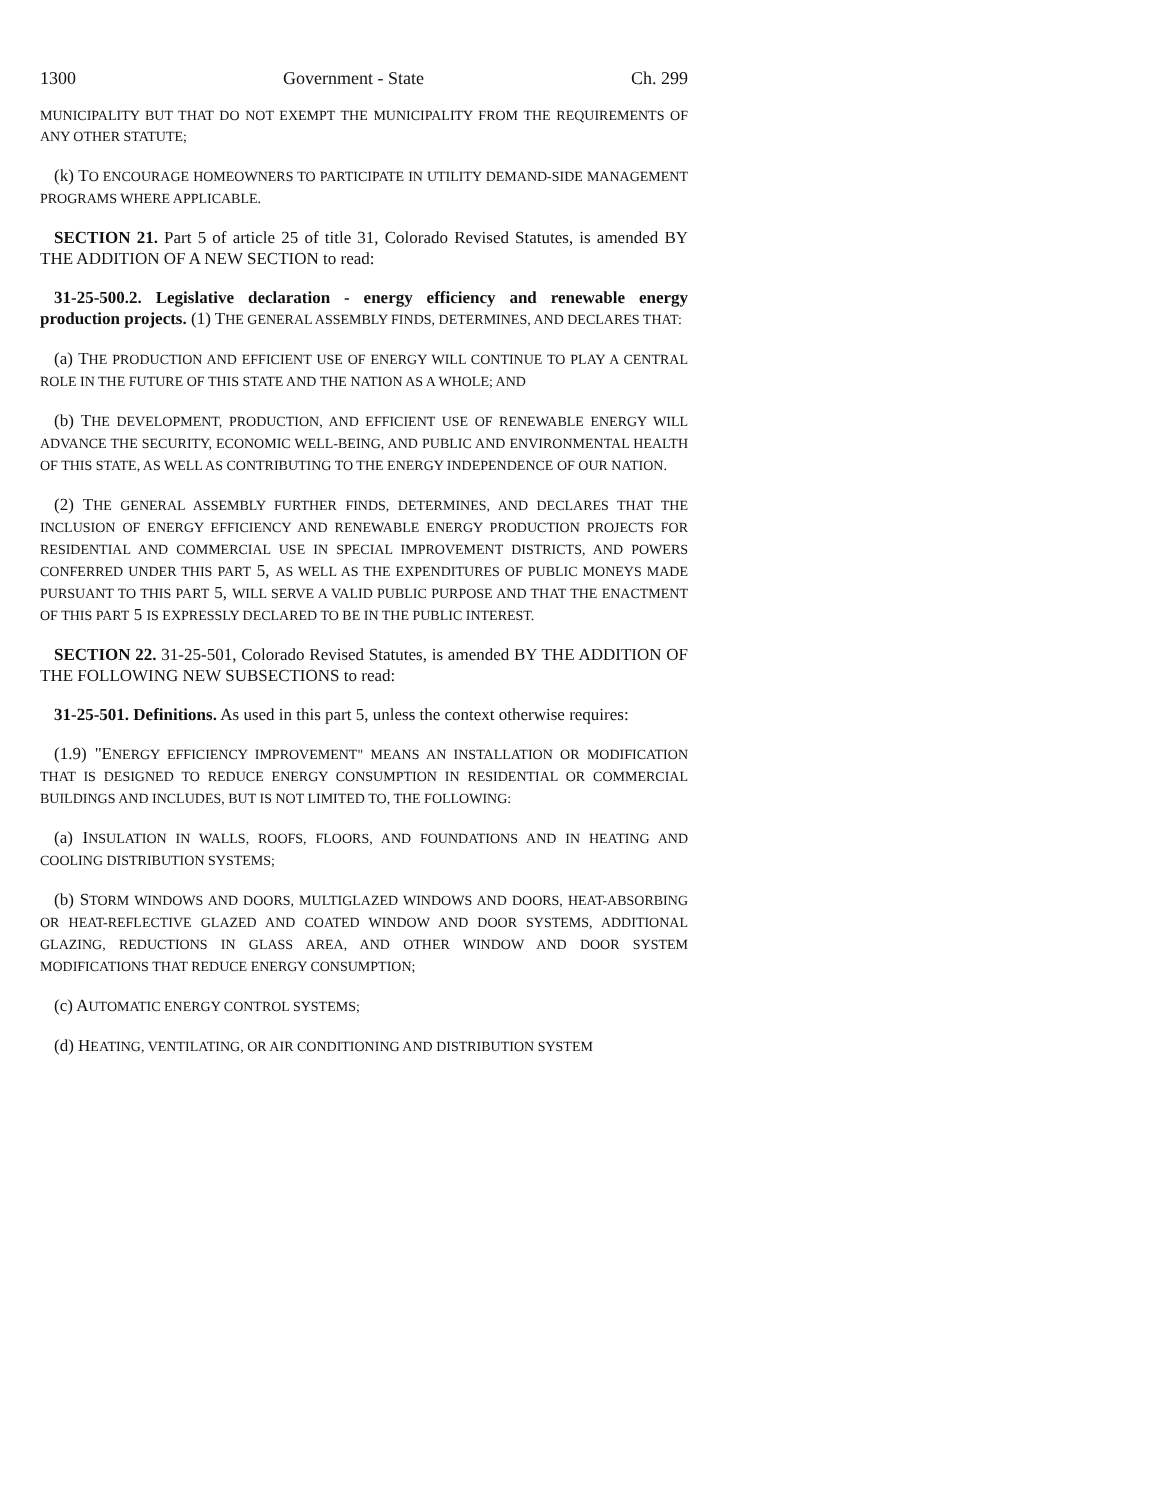1300 Government - State Ch. 299
MUNICIPALITY BUT THAT DO NOT EXEMPT THE MUNICIPALITY FROM THE REQUIREMENTS OF ANY OTHER STATUTE;
(k) TO ENCOURAGE HOMEOWNERS TO PARTICIPATE IN UTILITY DEMAND-SIDE MANAGEMENT PROGRAMS WHERE APPLICABLE.
SECTION 21. Part 5 of article 25 of title 31, Colorado Revised Statutes, is amended BY THE ADDITION OF A NEW SECTION to read:
31-25-500.2. Legislative declaration - energy efficiency and renewable energy production projects. (1) THE GENERAL ASSEMBLY FINDS, DETERMINES, AND DECLARES THAT:
(a) THE PRODUCTION AND EFFICIENT USE OF ENERGY WILL CONTINUE TO PLAY A CENTRAL ROLE IN THE FUTURE OF THIS STATE AND THE NATION AS A WHOLE; AND
(b) THE DEVELOPMENT, PRODUCTION, AND EFFICIENT USE OF RENEWABLE ENERGY WILL ADVANCE THE SECURITY, ECONOMIC WELL-BEING, AND PUBLIC AND ENVIRONMENTAL HEALTH OF THIS STATE, AS WELL AS CONTRIBUTING TO THE ENERGY INDEPENDENCE OF OUR NATION.
(2) THE GENERAL ASSEMBLY FURTHER FINDS, DETERMINES, AND DECLARES THAT THE INCLUSION OF ENERGY EFFICIENCY AND RENEWABLE ENERGY PRODUCTION PROJECTS FOR RESIDENTIAL AND COMMERCIAL USE IN SPECIAL IMPROVEMENT DISTRICTS, AND POWERS CONFERRED UNDER THIS PART 5, AS WELL AS THE EXPENDITURES OF PUBLIC MONEYS MADE PURSUANT TO THIS PART 5, WILL SERVE A VALID PUBLIC PURPOSE AND THAT THE ENACTMENT OF THIS PART 5 IS EXPRESSLY DECLARED TO BE IN THE PUBLIC INTEREST.
SECTION 22. 31-25-501, Colorado Revised Statutes, is amended BY THE ADDITION OF THE FOLLOWING NEW SUBSECTIONS to read:
31-25-501. Definitions. As used in this part 5, unless the context otherwise requires:
(1.9) "ENERGY EFFICIENCY IMPROVEMENT" MEANS AN INSTALLATION OR MODIFICATION THAT IS DESIGNED TO REDUCE ENERGY CONSUMPTION IN RESIDENTIAL OR COMMERCIAL BUILDINGS AND INCLUDES, BUT IS NOT LIMITED TO, THE FOLLOWING:
(a) INSULATION IN WALLS, ROOFS, FLOORS, AND FOUNDATIONS AND IN HEATING AND COOLING DISTRIBUTION SYSTEMS;
(b) STORM WINDOWS AND DOORS, MULTIGLAZED WINDOWS AND DOORS, HEAT-ABSORBING OR HEAT-REFLECTIVE GLAZED AND COATED WINDOW AND DOOR SYSTEMS, ADDITIONAL GLAZING, REDUCTIONS IN GLASS AREA, AND OTHER WINDOW AND DOOR SYSTEM MODIFICATIONS THAT REDUCE ENERGY CONSUMPTION;
(c) AUTOMATIC ENERGY CONTROL SYSTEMS;
(d) HEATING, VENTILATING, OR AIR CONDITIONING AND DISTRIBUTION SYSTEM